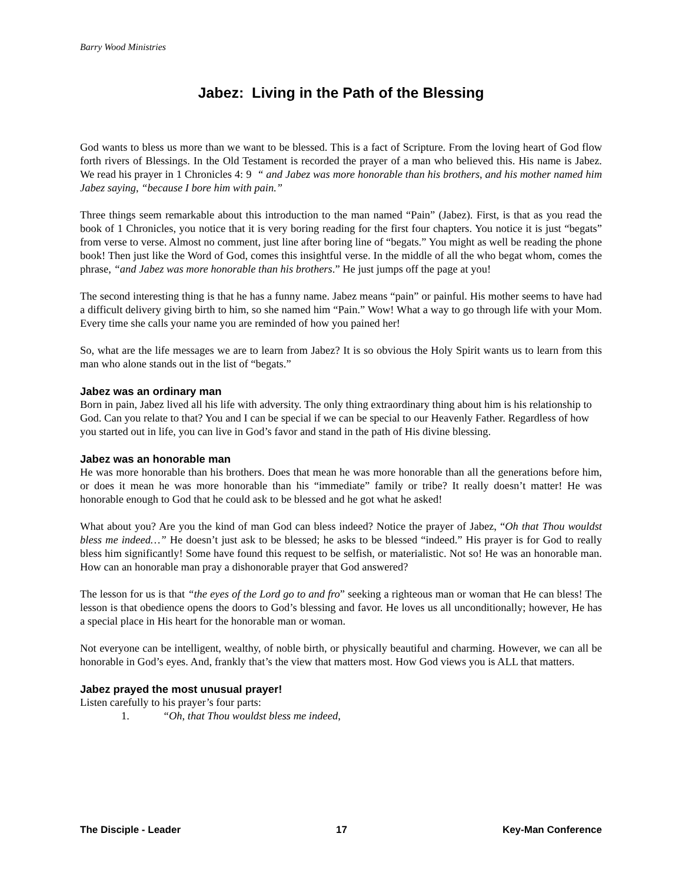Barry Wood Ministries
Jabez: Living in the Path of the Blessing
God wants to bless us more than we want to be blessed. This is a fact of Scripture. From the loving heart of God flow forth rivers of Blessings. In the Old Testament is recorded the prayer of a man who believed this. His name is Jabez. We read his prayer in 1 Chronicles 4: 9 “ and Jabez was more honorable than his brothers, and his mother named him Jabez saying, “because I bore him with pain.”
Three things seem remarkable about this introduction to the man named “Pain” (Jabez). First, is that as you read the book of 1 Chronicles, you notice that it is very boring reading for the first four chapters. You notice it is just “begats” from verse to verse. Almost no comment, just line after boring line of “begats.” You might as well be reading the phone book! Then just like the Word of God, comes this insightful verse. In the middle of all the who begat whom, comes the phrase, “and Jabez was more honorable than his brothers.” He just jumps off the page at you!
The second interesting thing is that he has a funny name. Jabez means “pain” or painful. His mother seems to have had a difficult delivery giving birth to him, so she named him “Pain.” Wow! What a way to go through life with your Mom. Every time she calls your name you are reminded of how you pained her!
So, what are the life messages we are to learn from Jabez? It is so obvious the Holy Spirit wants us to learn from this man who alone stands out in the list of “begats.”
Jabez was an ordinary man
Born in pain, Jabez lived all his life with adversity. The only thing extraordinary thing about him is his relationship to God. Can you relate to that? You and I can be special if we can be special to our Heavenly Father. Regardless of how you started out in life, you can live in God’s favor and stand in the path of His divine blessing.
Jabez was an honorable man
He was more honorable than his brothers. Does that mean he was more honorable than all the generations before him, or does it mean he was more honorable than his “immediate” family or tribe? It really doesn’t matter! He was honorable enough to God that he could ask to be blessed and he got what he asked!
What about you? Are you the kind of man God can bless indeed? Notice the prayer of Jabez, “Oh that Thou wouldst bless me indeed…” He doesn’t just ask to be blessed; he asks to be blessed “indeed.” His prayer is for God to really bless him significantly! Some have found this request to be selfish, or materialistic. Not so! He was an honorable man. How can an honorable man pray a dishonorable prayer that God answered?
The lesson for us is that “the eyes of the Lord go to and fro” seeking a righteous man or woman that He can bless! The lesson is that obedience opens the doors to God’s blessing and favor. He loves us all unconditionally; however, He has a special place in His heart for the honorable man or woman.
Not everyone can be intelligent, wealthy, of noble birth, or physically beautiful and charming. However, we can all be honorable in God’s eyes. And, frankly that’s the view that matters most. How God views you is ALL that matters.
Jabez prayed the most unusual prayer!
Listen carefully to his prayer’s four parts:
1. “Oh, that Thou wouldst bless me indeed,
The Disciple - Leader 17 Key-Man Conference